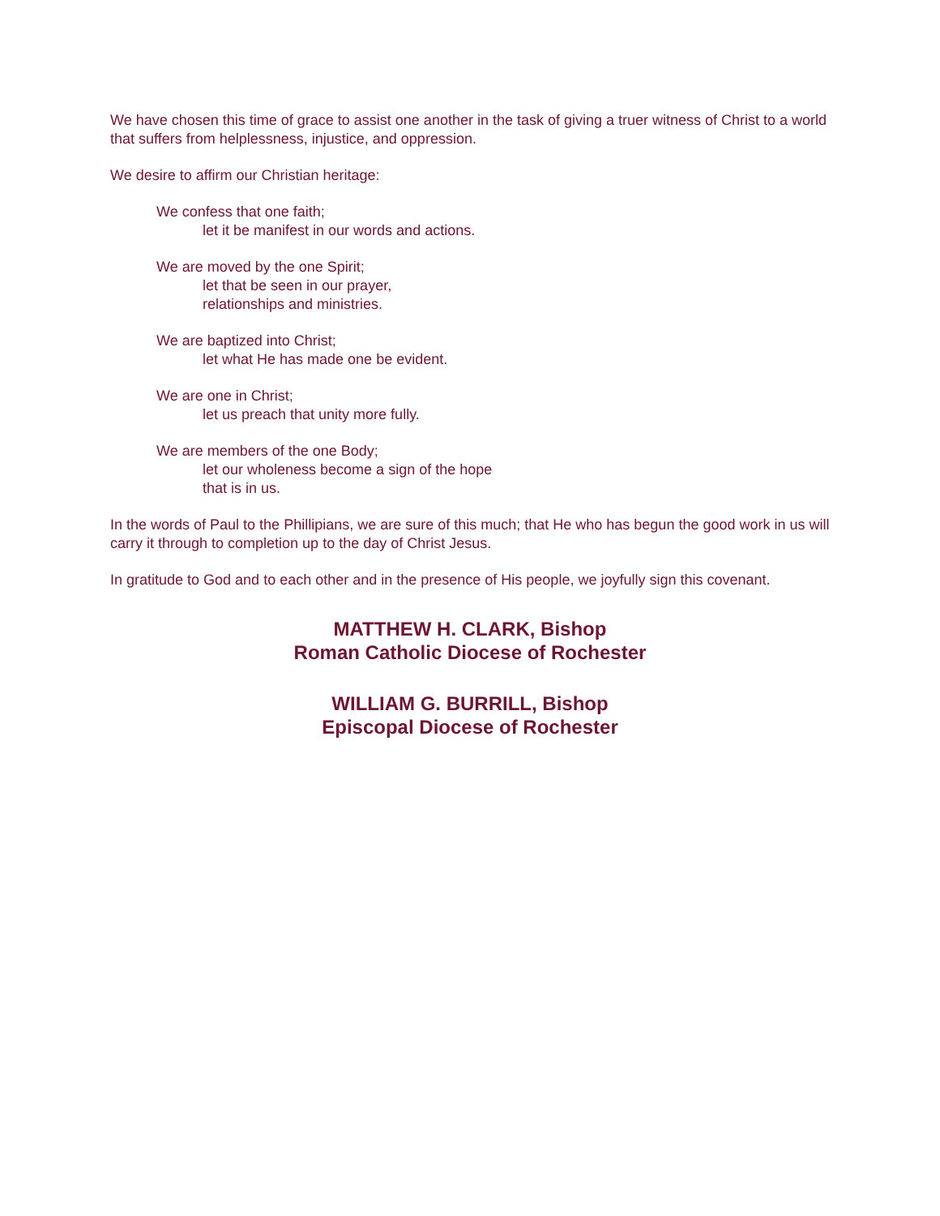We have chosen this time of grace to assist one another in the task of giving a truer witness of Christ to a world that suffers from helplessness, injustice, and oppression.
We desire to affirm our Christian heritage:
We confess that one faith;
let it be manifest in our words and actions.
We are moved by the one Spirit;
let that be seen in our prayer,
relationships and ministries.
We are baptized into Christ;
let what He has made one be evident.
We are one in Christ;
let us preach that unity more fully.
We are members of the one Body;
let our wholeness become a sign of the hope
that is in us.
In the words of Paul to the Phillipians, we are sure of this much; that He who has begun the good work in us will carry it through to completion up to the day of Christ Jesus.
In gratitude to God and to each other and in the presence of His people, we joyfully sign this covenant.
MATTHEW H. CLARK, Bishop
Roman Catholic Diocese of Rochester
WILLIAM G. BURRILL, Bishop
Episcopal Diocese of Rochester